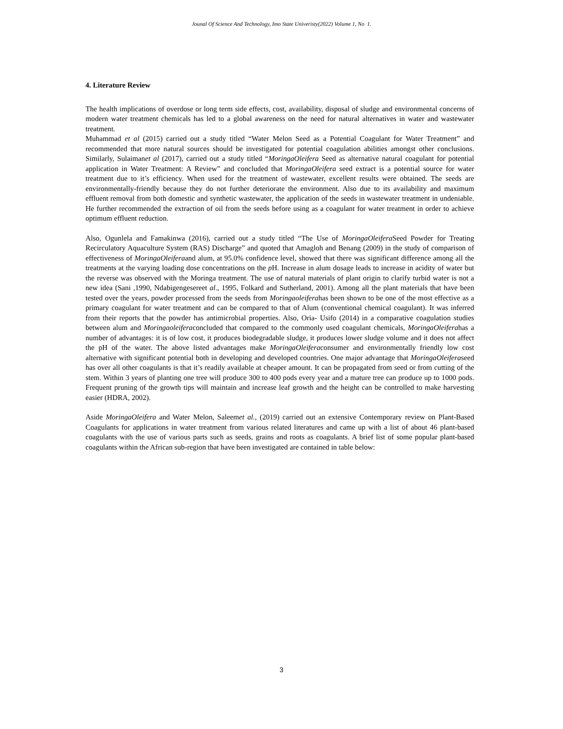Jounal Of Science And Technology, Imo State Univeristy(2022) Volume 1, No 1.
4. Literature Review
The health implications of overdose or long term side effects, cost, availability, disposal of sludge and environmental concerns of modern water treatment chemicals has led to a global awareness on the need for natural alternatives in water and wastewater treatment.
Muhammad et al (2015) carried out a study titled “Water Melon Seed as a Potential Coagulant for Water Treatment” and recommended that more natural sources should be investigated for potential coagulation abilities amongst other conclusions. Similarly, Sulaimanet al (2017), carried out a study titled “MoringaOleifera Seed as alternative natural coagulant for potential application in Water Treatment: A Review” and concluded that MoringaOleifera seed extract is a potential source for water treatment due to it’s efficiency. When used for the treatment of wastewater, excellent results were obtained. The seeds are environmentally-friendly because they do not further deteriorate the environment. Also due to its availability and maximum effluent removal from both domestic and synthetic wastewater, the application of the seeds in wastewater treatment in undeniable. He further recommended the extraction of oil from the seeds before using as a coagulant for water treatment in order to achieve optimum effluent reduction.
Also, Ogunlela and Famakinwa (2016), carried out a study titled “The Use of MoringaOleifera Seed Powder for Treating Recirculatory Aquaculture System (RAS) Discharge” and quoted that Amagloh and Benang (2009) in the study of comparison of effectiveness of MoringaOleiferaand alum, at 95.0% confidence level, showed that there was significant difference among all the treatments at the varying loading dose concentrations on the p H. Increase in alum dosage leads to increase in acidity of water but the reverse was observed with the Moringa treatment. The use of natural materials of plant origin to clarify turbid water is not a new idea (Sani ,1990, Ndabigengesereet al., 1995, Folkard and Sutherland, 2001). Among all the plant materials that have been tested over the years, powder processed from the seeds from Moringaoleiferahas been shown to be one of the most effective as a primary coagulant for water treatment and can be compared to that of Alum (conventional chemical coagulant). It was inferred from their reports that the powder has antimicrobial properties. Also, Oria- Usifo (2014) in a comparative coagulation studies between alum and Moringaoleiferaconcluded that compared to the commonly used coagulant chemicals, MoringaOleiferahas a number of advantages: it is of low cost, it produces biodegradable sludge, it produces lower sludge volume and it does not affect the pH of the water. The above listed advantages make MoringaOleiferaconsumer and environmentally friendly low cost alternative with significant potential both in developing and developed countries. One major advantage that MoringaOleiferaseed has over all other coagulants is that it’s readily available at cheaper amount. It can be propagated from seed or from cutting of the stem. Within 3 years of planting one tree will produce 300 to 400 pods every year and a mature tree can produce up to 1000 pods. Frequent pruning of the growth tips will maintain and increase leaf growth and the height can be controlled to make harvesting easier (HDRA, 2002).
Aside MoringaOleifera and Water Melon, Saleemet al., (2019) carried out an extensive Contemporary review on Plant-Based Coagulants for applications in water treatment from various related literatures and came up with a list of about 46 plant-based coagulants with the use of various parts such as seeds, grains and roots as coagulants. A brief list of some popular plant-based coagulants within the African sub-region that have been investigated are contained in table below:
3